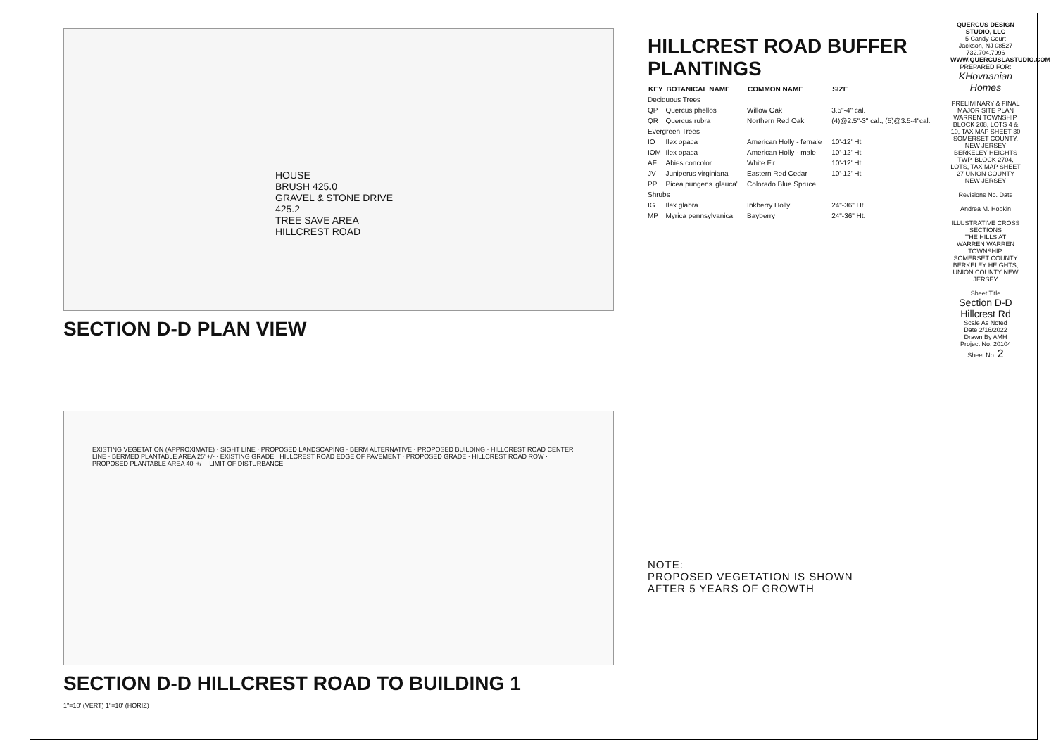HOUSE
BRUSH 425.0
GRAVEL & STONE DRIVE 425.2
TREE SAVE AREA
HILLCREST ROAD
SECTION D-D PLAN VIEW
EXISTING VEGETATION (APPROXIMATE) · SIGHT LINE · PROPOSED LANDSCAPING · BERM ALTERNATIVE · PROPOSED BUILDING · HILLCREST ROAD CENTER LINE · BERMED PLANTABLE AREA 25' +/- · EXISTING GRADE · HILLCREST ROAD EDGE OF PAVEMENT · PROPOSED GRADE · HILLCREST ROAD ROW · PROPOSED PLANTABLE AREA 40' +/- · LIMIT OF DISTURBANCE
SECTION D-D HILLCREST ROAD TO BUILDING 1
1"=10' (VERT) 1"=10' (HORIZ)
HILLCREST ROAD BUFFER PLANTINGS
| KEY | BOTANICAL NAME | COMMON NAME | SIZE |
| --- | --- | --- | --- |
| Deciduous Trees | | | |
| QP | Quercus phellos | Willow Oak | 3.5"-4" cal. |
| QR | Quercus rubra | Northern Red Oak | (4)@2.5"-3" cal., (5)@3.5-4"cal. |
| Evergreen Trees | | | |
| IO | Ilex opaca | American Holly - female | 10'-12' Ht |
| IOM | Ilex opaca | American Holly - male | 10'-12' Ht |
| AF | Abies concolor | White Fir | 10'-12' Ht |
| JV | Juniperus virginiana | Eastern Red Cedar | 10'-12' Ht |
| PP | Picea pungens 'glauca' | Colorado Blue Spruce | |
| Shrubs | | | |
| IG | Ilex glabra | Inkberry Holly | 24"-36" Ht. |
| MP | Myrica pennsylvanica | Bayberry | 24"-36" Ht. |
NOTE:
PROPOSED VEGETATION IS SHOWN
AFTER 5 YEARS OF GROWTH
QUERCUS DESIGN STUDIO, LLC
5 Candy Court
Jackson, NJ 08527
732.704.7996
WWW.QUERCUSLASTUDIO.COM
PREPARED FOR:
KHovnanian Homes
PRELIMINARY & FINAL MAJOR SITE PLAN WARREN TOWNSHIP, BLOCK 208, LOTS 4 & 10, TAX MAP SHEET 30 SOMERSET COUNTY, NEW JERSEY BERKELEY HEIGHTS TWP, BLOCK 2704, LOTS, TAX MAP SHEET 27 UNION COUNTY NEW JERSEY
Revisions No. Date
Andrea M. Hopkin
ILLUSTRATIVE CROSS SECTIONS
THE HILLS AT WARREN WARREN TOWNSHIP, SOMERSET COUNTY BERKELEY HEIGHTS, UNION COUNTY NEW JERSEY
Sheet Title
Section D-D Hillcrest Rd
Scale As Noted
Date 2/16/2022
Drawn By AMH
Project No. 20104
Sheet No. 2